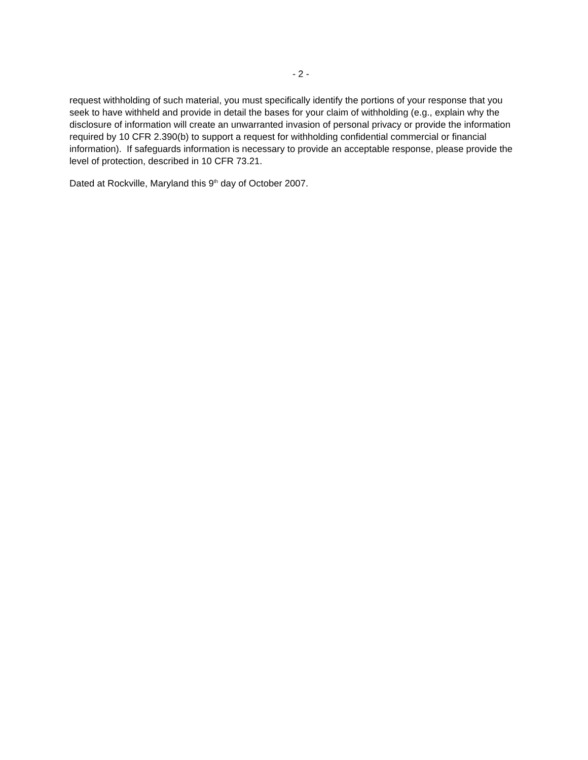- 2 -
request withholding of such material, you must specifically identify the portions of your response that you seek to have withheld and provide in detail the bases for your claim of withholding (e.g., explain why the disclosure of information will create an unwarranted invasion of personal privacy or provide the information required by 10 CFR 2.390(b) to support a request for withholding confidential commercial or financial information). If safeguards information is necessary to provide an acceptable response, please provide the level of protection, described in 10 CFR 73.21.
Dated at Rockville, Maryland this 9<sup>th</sup> day of October 2007.